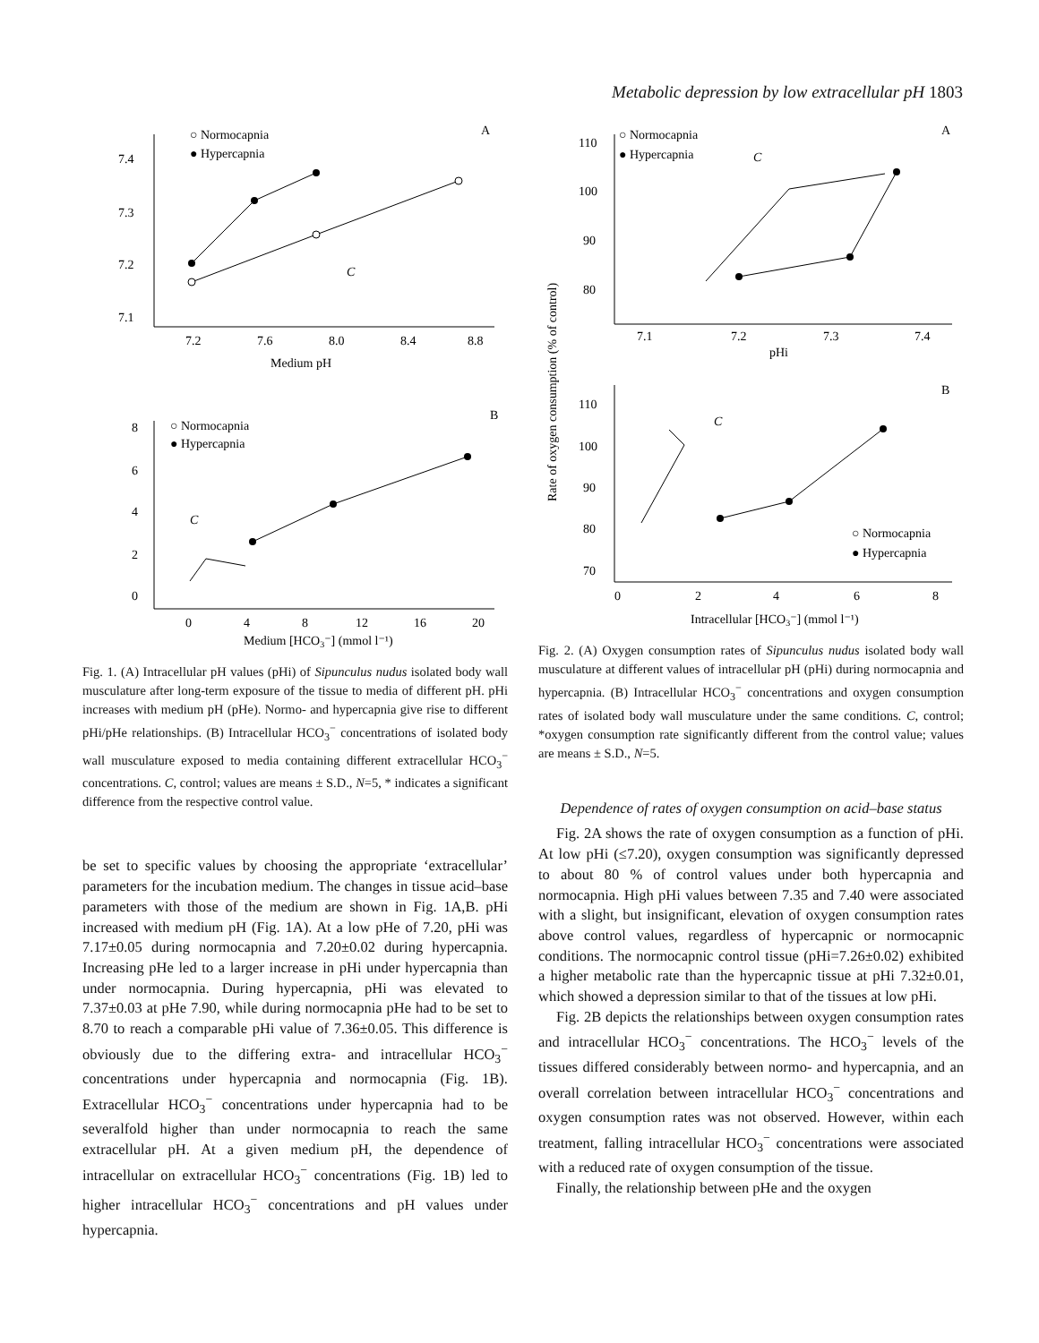Metabolic depression by low extracellular pH 1803
○ Normocapnia
● Hypercapnia
A
7.4
7.3
7.2
7.1
7.2
7.6
8.0
8.4
8.8
Medium pH
C
○ Normocapnia
● Hypercapnia
B
8
6
4
2
0
0
4
8
12
16
20
Medium [HCO3⁻] (mmol l⁻¹)
C
Fig. 1. (A) Intracellular pH values (pHi) of Sipunculus nudus isolated body wall musculature after long-term exposure of the tissue to media of different pH. pHi increases with medium pH (pHe). Normo- and hypercapnia give rise to different pHi/pHe relationships. (B) Intracellular HCO<sub>3</sub><sup>−</sup> concentrations of isolated body wall musculature exposed to media containing different extracellular HCO<sub>3</sub><sup>−</sup> concentrations. C, control; values are means ± S.D., N=5, * indicates a significant difference from the respective control value.
be set to specific values by choosing the appropriate ‘extracellular’ parameters for the incubation medium. The changes in tissue acid–base parameters with those of the medium are shown in Fig. 1A,B. pHi increased with medium pH (Fig. 1A). At a low pHe of 7.20, pHi was 7.17±0.05 during normocapnia and 7.20±0.02 during hypercapnia. Increasing pHe led to a larger increase in pHi under hypercapnia than under normocapnia. During hypercapnia, pHi was elevated to 7.37±0.03 at pHe 7.90, while during normocapnia pHe had to be set to 8.70 to reach a comparable pHi value of 7.36±0.05. This difference is obviously due to the differing extra- and intracellular HCO<sub>3</sub><sup>−</sup> concentrations under hypercapnia and normocapnia (Fig. 1B). Extracellular HCO<sub>3</sub><sup>−</sup> concentrations under hypercapnia had to be severalfold higher than under normocapnia to reach the same extracellular pH. At a given medium pH, the dependence of intracellular on extracellular HCO<sub>3</sub><sup>−</sup> concentrations (Fig. 1B) led to higher intracellular HCO<sub>3</sub><sup>−</sup> concentrations and pH values under hypercapnia.
○ Normocapnia
● Hypercapnia
A
110
100
90
80
7.1
7.2
7.3
7.4
pHi
C
Rate of oxygen consumption (% of control)
B
110
100
90
80
70
0
2
4
6
8
Intracellular [HCO3⁻] (mmol l⁻¹)
C
○ Normocapnia
● Hypercapnia
Fig. 2. (A) Oxygen consumption rates of Sipunculus nudus isolated body wall musculature at different values of intracellular pH (pHi) during normocapnia and hypercapnia. (B) Intracellular HCO<sub>3</sub><sup>−</sup> concentrations and oxygen consumption rates of isolated body wall musculature under the same conditions. C, control; *oxygen consumption rate significantly different from the control value; values are means ± S.D., N=5.
Dependence of rates of oxygen consumption on acid–base status
Fig. 2A shows the rate of oxygen consumption as a function of pHi. At low pHi (≤7.20), oxygen consumption was significantly depressed to about 80 % of control values under both hypercapnia and normocapnia. High pHi values between 7.35 and 7.40 were associated with a slight, but insignificant, elevation of oxygen consumption rates above control values, regardless of hypercapnic or normocapnic conditions. The normocapnic control tissue (pHi=7.26±0.02) exhibited a higher metabolic rate than the hypercapnic tissue at pHi 7.32±0.01, which showed a depression similar to that of the tissues at low pHi.
Fig. 2B depicts the relationships between oxygen consumption rates and intracellular HCO<sub>3</sub><sup>−</sup> concentrations. The HCO<sub>3</sub><sup>−</sup> levels of the tissues differed considerably between normo- and hypercapnia, and an overall correlation between intracellular HCO<sub>3</sub><sup>−</sup> concentrations and oxygen consumption rates was not observed. However, within each treatment, falling intracellular HCO<sub>3</sub><sup>−</sup> concentrations were associated with a reduced rate of oxygen consumption of the tissue.
Finally, the relationship between pHe and the oxygen